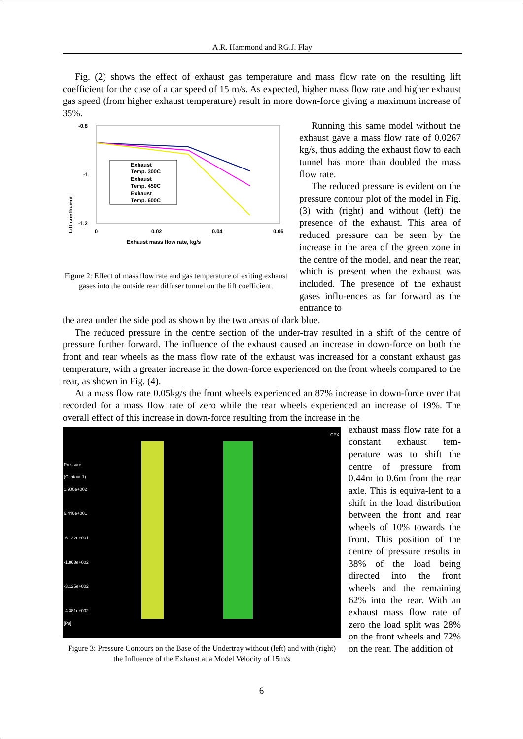A.R. Hammond and RG.J. Flay
Fig. (2) shows the effect of exhaust gas temperature and mass flow rate on the resulting lift coefficient for the case of a car speed of 15 m/s. As expected, higher mass flow rate and higher exhaust gas speed (from higher exhaust temperature) result in more down-force giving a maximum increase of 35%.
Lift coefficient
-0.8
-1
-1.2
0
0.02
0.04
0.06
Exhaust mass flow rate, kg/s
Exhaust
Temp. 300C
Exhaust
Temp. 450C
Exhaust
Temp. 600C
Figure 2: Effect of mass flow rate and gas temperature of exiting exhaust gases into the outside rear diffuser tunnel on the lift coefficient.
Running this same model without the exhaust gave a mass flow rate of 0.0267 kg/s, thus adding the exhaust flow to each tunnel has more than doubled the mass flow rate.
The reduced pressure is evident on the pressure contour plot of the model in Fig. (3) with (right) and without (left) the presence of the exhaust. This area of reduced pressure can be seen by the increase in the area of the green zone in the centre of the model, and near the rear, which is present when the exhaust was included. The presence of the exhaust gases influ-ences as far forward as the entrance to
the area under the side pod as shown by the two areas of dark blue.
The reduced pressure in the centre section of the under-tray resulted in a shift of the centre of pressure further forward. The influence of the exhaust caused an increase in down-force on both the front and rear wheels as the mass flow rate of the exhaust was increased for a constant exhaust gas temperature, with a greater increase in the down-force experienced on the front wheels compared to the rear, as shown in Fig. (4).
At a mass flow rate 0.05kg/s the front wheels experienced an 87% increase in down-force over that recorded for a mass flow rate of zero while the rear wheels experienced an increase of 19%. The overall effect of this increase in down-force resulting from the increase in the
Pressure
(Contour 1)
1.900e+002
6.440e+001
-6.122e+001
-1.868e+002
-3.125e+002
-4.381e+002
[Pa]
CFX
Figure 3: Pressure Contours on the Base of the Undertray without (left) and with (right) the Influence of the Exhaust at a Model Velocity of 15m/s
exhaust mass flow rate for a constant exhaust tem-perature was to shift the centre of pressure from 0.44m to 0.6m from the rear axle. This is equiva-lent to a shift in the load distribution between the front and rear wheels of 10% towards the front. This position of the centre of pressure results in 38% of the load being directed into the front wheels and the remaining 62% into the rear. With an exhaust mass flow rate of zero the load split was 28% on the front wheels and 72% on the rear. The addition of
6